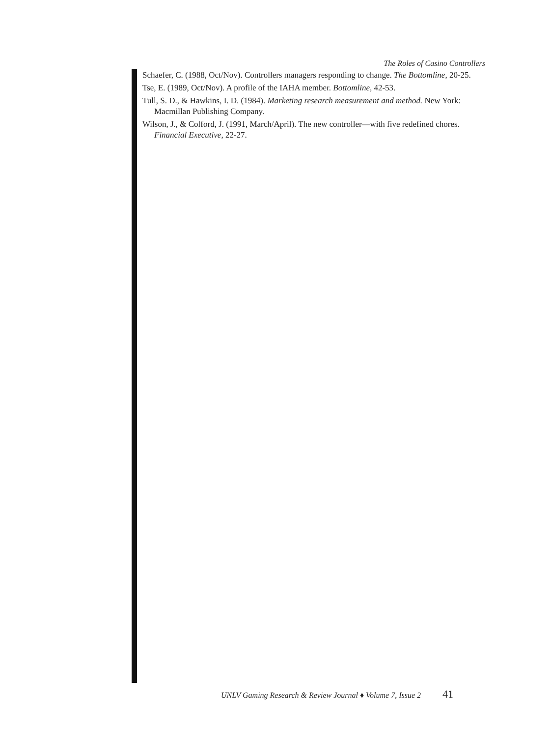The Roles of Casino Controllers
Schaefer, C. (1988, Oct/Nov). Controllers managers responding to change. The Bottomline, 20-25.
Tse, E. (1989, Oct/Nov). A profile of the IAHA member. Bottomline, 42-53.
Tull, S. D., & Hawkins, I. D. (1984). Marketing research measurement and method. New York: Macmillan Publishing Company.
Wilson, J., & Colford, J. (1991, March/April). The new controller—with five redefined chores. Financial Executive, 22-27.
UNLV Gaming Research & Review Journal ♦ Volume 7, Issue 2 41